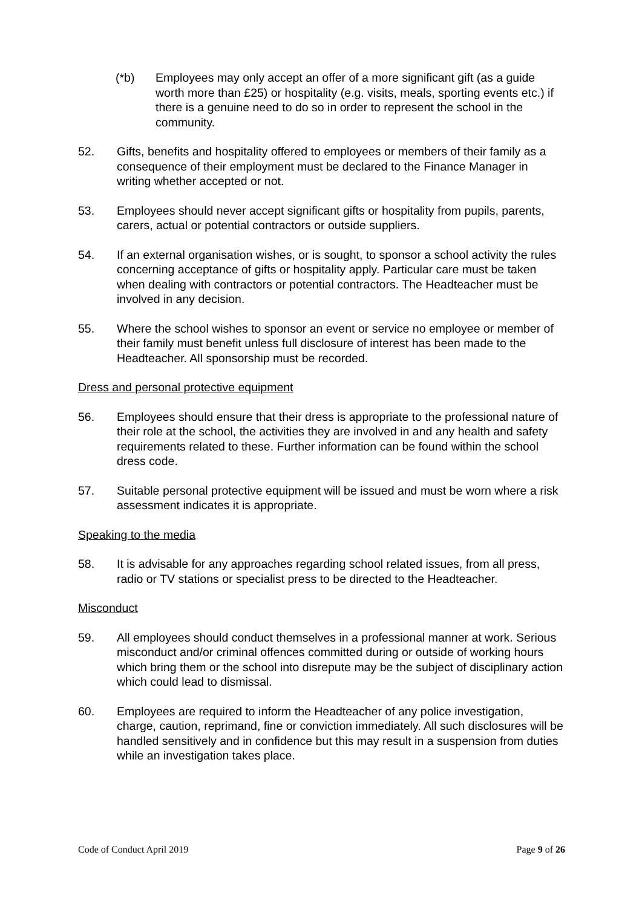(*b) Employees may only accept an offer of a more significant gift (as a guide worth more than £25) or hospitality (e.g. visits, meals, sporting events etc.) if there is a genuine need to do so in order to represent the school in the community.
52. Gifts, benefits and hospitality offered to employees or members of their family as a consequence of their employment must be declared to the Finance Manager in writing whether accepted or not.
53. Employees should never accept significant gifts or hospitality from pupils, parents, carers, actual or potential contractors or outside suppliers.
54. If an external organisation wishes, or is sought, to sponsor a school activity the rules concerning acceptance of gifts or hospitality apply. Particular care must be taken when dealing with contractors or potential contractors. The Headteacher must be involved in any decision.
55. Where the school wishes to sponsor an event or service no employee or member of their family must benefit unless full disclosure of interest has been made to the Headteacher. All sponsorship must be recorded.
Dress and personal protective equipment
56. Employees should ensure that their dress is appropriate to the professional nature of their role at the school, the activities they are involved in and any health and safety requirements related to these. Further information can be found within the school dress code.
57. Suitable personal protective equipment will be issued and must be worn where a risk assessment indicates it is appropriate.
Speaking to the media
58. It is advisable for any approaches regarding school related issues, from all press, radio or TV stations or specialist press to be directed to the Headteacher.
Misconduct
59. All employees should conduct themselves in a professional manner at work. Serious misconduct and/or criminal offences committed during or outside of working hours which bring them or the school into disrepute may be the subject of disciplinary action which could lead to dismissal.
60. Employees are required to inform the Headteacher of any police investigation, charge, caution, reprimand, fine or conviction immediately. All such disclosures will be handled sensitively and in confidence but this may result in a suspension from duties while an investigation takes place.
Code of Conduct April 2019 Page 9 of 26